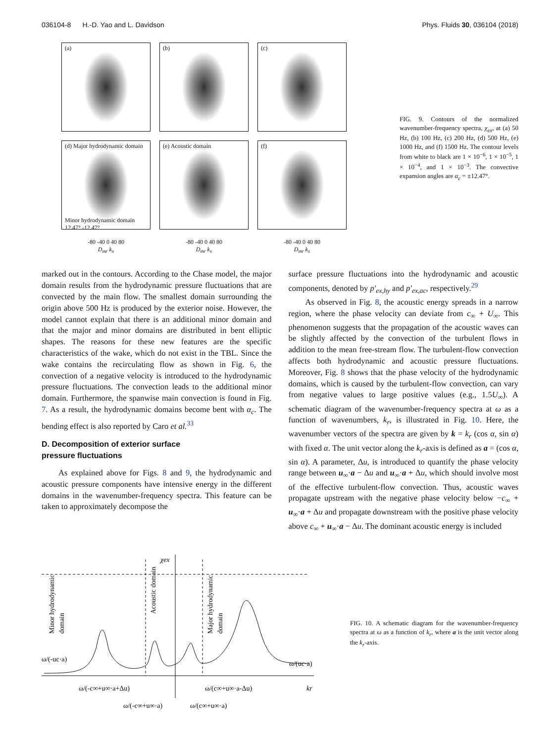036104-8 H.-D. Yao and L. Davidson Phys. Fluids 30, 036104 (2018)
(a)
(b)
(c)
(d) Major hydrodynamic domain
Minor hydrodynamic domain 12.47° -12.47°
(e) Acoustic domain
(f)
-80 -40 0 40 80
D<sub>mr</sub> k<sub>x</sub>
-80 -40 0 40 80
D<sub>mr</sub> k<sub>x</sub>
-80 -40 0 40 80
D<sub>mr</sub> k<sub>x</sub>
FIG. 9. Contours of the normalized wavenumber-frequency spectra, χ<sub>ex</sub>, at (a) 50 Hz, (b) 100 Hz, (c) 200 Hz, (d) 500 Hz, (e) 1000 Hz, and (f) 1500 Hz. The contour levels from white to black are 1 × 10<sup>−6</sup>, 1 × 10<sup>−5</sup>, 1 × 10<sup>−4</sup>, and 1 × 10<sup>−3</sup>. The convective expansion angles are α<sub>c</sub> = ±12.47°.
marked out in the contours. According to the Chase model, the major domain results from the hydrodynamic pressure fluctuations that are convected by the main flow. The smallest domain surrounding the origin above 500 Hz is produced by the exterior noise. However, the model cannot explain that there is an additional minor domain and that the major and minor domains are distributed in bent elliptic shapes. The reasons for these new features are the specific characteristics of the wake, which do not exist in the TBL. Since the wake contains the recirculating flow as shown in Fig. 6, the convection of a negative velocity is introduced to the hydrodynamic pressure fluctuations. The convection leads to the additional minor domain. Furthermore, the spanwise main convection is found in Fig. 7. As a result, the hydrodynamic domains become bent with α<sub>c</sub>. The bending effect is also reported by Caro et al.<sup>33</sup>
D. Decomposition of exterior surface
pressure fluctuations
As explained above for Figs. 8 and 9, the hydrodynamic and acoustic pressure components have intensive energy in the different domains in the wavenumber-frequency spectra. This feature can be taken to approximately decompose the
surface pressure fluctuations into the hydrodynamic and acoustic components, denoted by p′<sub>ex,hy</sub> and p′<sub>ex,ac</sub>, respectively.<sup>29</sup>
As observed in Fig. 8, the acoustic energy spreads in a narrow region, where the phase velocity can deviate from c<sub>∞</sub> + U<sub>∞</sub>. This phenomenon suggests that the propagation of the acoustic waves can be slightly affected by the convection of the turbulent flows in addition to the mean free-stream flow. The turbulent-flow convection affects both hydrodynamic and acoustic pressure fluctuations. Moreover, Fig. 8 shows that the phase velocity of the hydrodynamic domains, which is caused by the turbulent-flow convection, can vary from negative values to large positive values (e.g., 1.5U<sub>∞</sub>). A schematic diagram of the wavenumber-frequency spectra at ω as a function of wavenumbers, k<sub>r</sub>, is illustrated in Fig. 10. Here, the wavenumber vectors of the spectra are given by k = k<sub>r</sub> (cos α, sin α) with fixed α. The unit vector along the k<sub>r</sub>-axis is defined as a = (cos α, sin α). A parameter, Δu, is introduced to quantify the phase velocity range between u<sub>∞</sub>·a − Δu and u<sub>∞</sub>·a + Δu, which should involve most of the effective turbulent-flow convection. Thus, acoustic waves propagate upstream with the negative phase velocity below −c<sub>∞</sub> + u<sub>∞</sub>·a + Δu and propagate downstream with the positive phase velocity above c<sub>∞</sub> + u<sub>∞</sub>·a − Δu. The dominant acoustic energy is included
χex
kr
ω/(-uc·a)
ω/(uc·a)
ω/(-c∞+u∞·a+Δu)
ω/(c∞+u∞·a-Δu)
ω/(-c∞+u∞·a)
ω/(c∞+u∞·a)
Minor hydrodynamic
domain
Acoustic domain
Major hydrodynamic
domain
FIG. 10. A schematic diagram for the wavenumber-frequency spectra at ω as a function of k<sub>r</sub>, where a is the unit vector along the k<sub>r</sub>-axis.